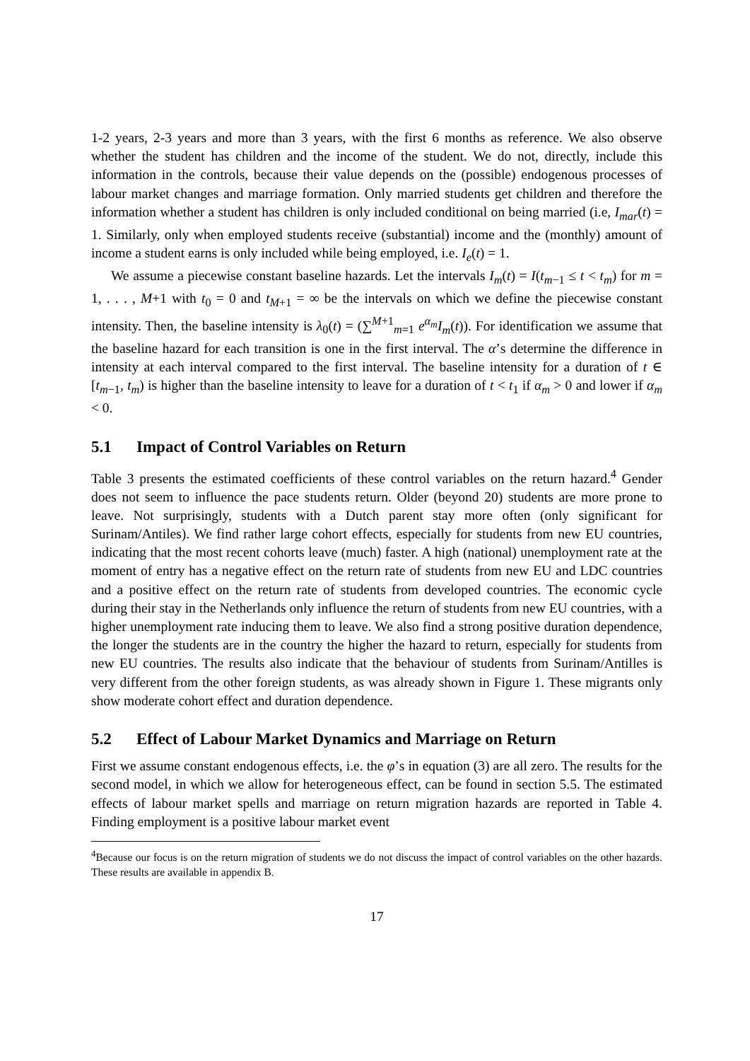1-2 years, 2-3 years and more than 3 years, with the first 6 months as reference. We also observe whether the student has children and the income of the student. We do not, directly, include this information in the controls, because their value depends on the (possible) endogenous processes of labour market changes and marriage formation. Only married students get children and therefore the information whether a student has children is only included conditional on being married (i.e, I<sub>mar</sub>(t) = 1. Similarly, only when employed students receive (substantial) income and the (monthly) amount of income a student earns is only included while being employed, i.e. I<sub>e</sub>(t) = 1.
We assume a piecewise constant baseline hazards. Let the intervals I<sub>m</sub>(t) = I(t<sub>m−1</sub> ≤ t < t<sub>m</sub>) for m = 1, . . . , M+1 with t<sub>0</sub> = 0 and t<sub>M+1</sub> = ∞ be the intervals on which we define the piecewise constant intensity. Then, the baseline intensity is λ<sub>0</sub>(t) = (∑<sup>M+1</sup><sub>m=1</sub> e<sup>α<sub>m</sub></sup>I<sub>m</sub>(t)). For identification we assume that the baseline hazard for each transition is one in the first interval. The α’s determine the difference in intensity at each interval compared to the first interval. The baseline intensity for a duration of t ∈ [t<sub>m−1</sub>, t<sub>m</sub>) is higher than the baseline intensity to leave for a duration of t < t<sub>1</sub> if α<sub>m</sub> > 0 and lower if α<sub>m</sub> < 0.
5.1 Impact of Control Variables on Return
Table 3 presents the estimated coefficients of these control variables on the return hazard.<sup>4</sup> Gender does not seem to influence the pace students return. Older (beyond 20) students are more prone to leave. Not surprisingly, students with a Dutch parent stay more often (only significant for Surinam/Antiles). We find rather large cohort effects, especially for students from new EU countries, indicating that the most recent cohorts leave (much) faster. A high (national) unemployment rate at the moment of entry has a negative effect on the return rate of students from new EU and LDC countries and a positive effect on the return rate of students from developed countries. The economic cycle during their stay in the Netherlands only influence the return of students from new EU countries, with a higher unemployment rate inducing them to leave. We also find a strong positive duration dependence, the longer the students are in the country the higher the hazard to return, especially for students from new EU countries. The results also indicate that the behaviour of students from Surinam/Antilles is very different from the other foreign students, as was already shown in Figure 1. These migrants only show moderate cohort effect and duration dependence.
5.2 Effect of Labour Market Dynamics and Marriage on Return
First we assume constant endogenous effects, i.e. the φ’s in equation (3) are all zero. The results for the second model, in which we allow for heterogeneous effect, can be found in section 5.5. The estimated effects of labour market spells and marriage on return migration hazards are reported in Table 4. Finding employment is a positive labour market event
<sup>4</sup> Because our focus is on the return migration of students we do not discuss the impact of control variables on the other hazards. These results are available in appendix B.
17